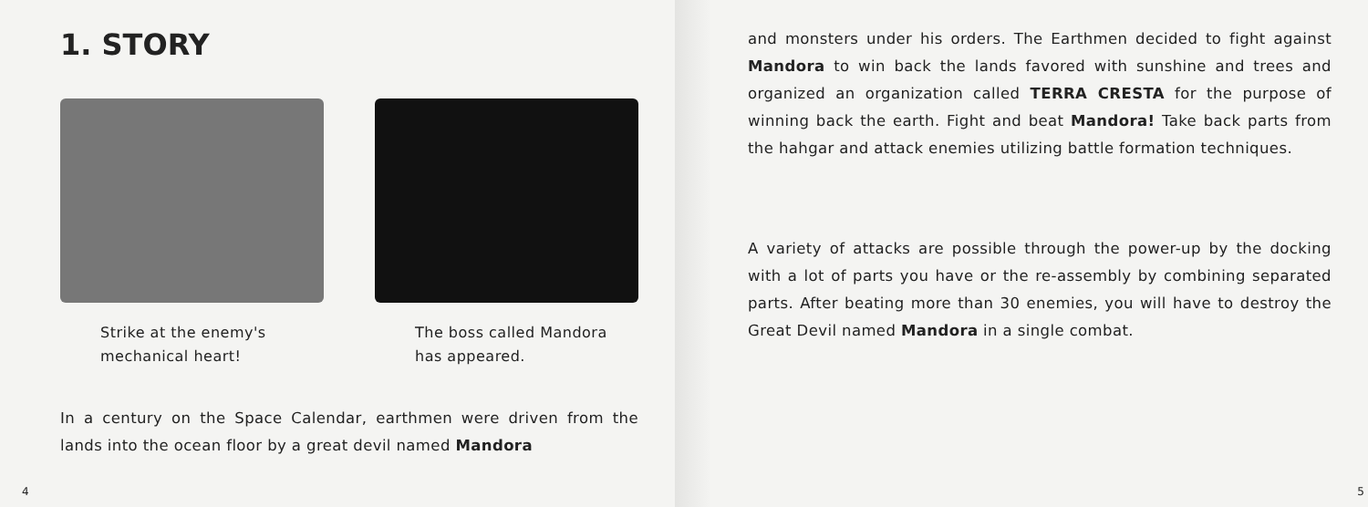1. STORY
Strike at the enemy's mechanical heart!
The boss called Mandora has appeared.
In a century on the Space Calendar, earthmen were driven from the lands into the ocean floor by a great devil named Mandora
4
and monsters under his orders. The Earthmen decided to fight against Mandora to win back the lands favored with sunshine and trees and organized an organization called TERRA CRESTA for the purpose of winning back the earth. Fight and beat Mandora! Take back parts from the hahgar and attack enemies utilizing battle formation techniques.
A variety of attacks are possible through the power-up by the docking with a lot of parts you have or the re-assembly by combining separated parts. After beating more than 30 enemies, you will have to destroy the Great Devil named Mandora in a single combat.
5